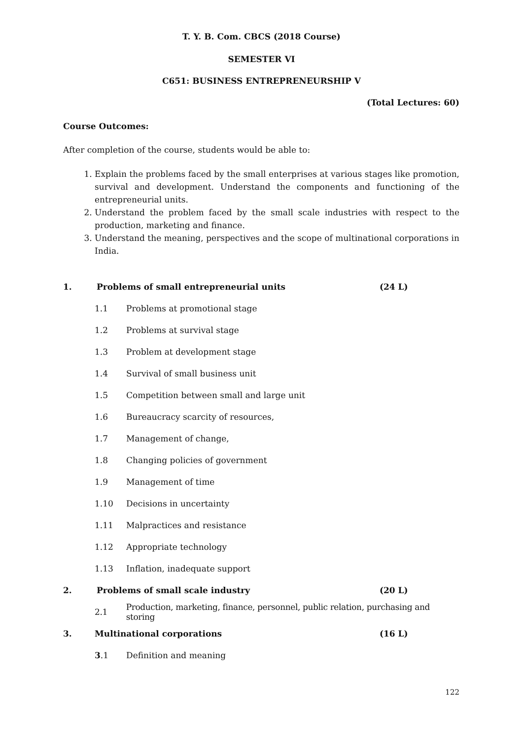T. Y. B. Com. CBCS (2018 Course)
SEMESTER VI
C651: BUSINESS ENTREPRENEURSHIP V
(Total Lectures: 60)
Course Outcomes:
After completion of the course, students would be able to:
1. Explain the problems faced by the small enterprises at various stages like promotion, survival and development. Understand the components and functioning of the entrepreneurial units.
2. Understand the problem faced by the small scale industries with respect to the production, marketing and finance.
3. Understand the meaning, perspectives and the scope of multinational corporations in India.
1. Problems of small entrepreneurial units (24 L)
1.1 Problems at promotional stage
1.2 Problems at survival stage
1.3 Problem at development stage
1.4 Survival of small business unit
1.5 Competition between small and large unit
1.6 Bureaucracy scarcity of resources,
1.7 Management of change,
1.8 Changing policies of government
1.9 Management of time
1.10 Decisions in uncertainty
1.11 Malpractices and resistance
1.12 Appropriate technology
1.13 Inflation, inadequate support
2. Problems of small scale industry (20 L)
2.1 Production, marketing, finance, personnel, public relation, purchasing and storing
3. Multinational corporations (16 L)
3.1 Definition and meaning
122